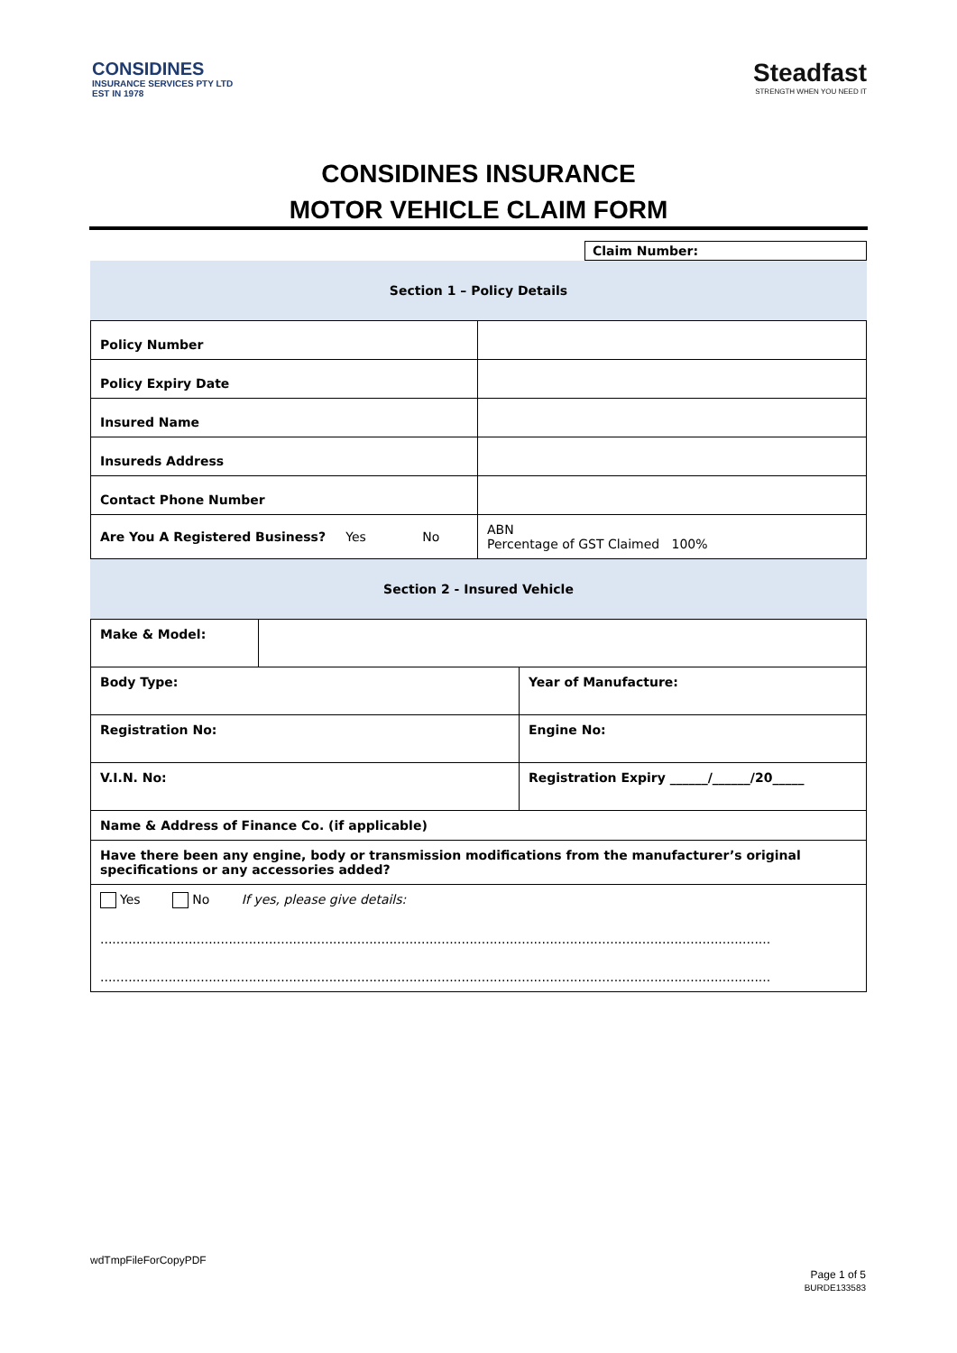CONSIDINES
INSURANCE SERVICES PTY LTD
EST IN 1978
Steadfast
STRENGTH WHEN YOU NEED IT
CONSIDINES INSURANCE
MOTOR VEHICLE CLAIM FORM
Claim Number:
Section 1 – Policy Details
| Policy Number | |
| Policy Expiry Date | |
| Insured Name | |
| Insureds Address | |
| Contact Phone Number | |
| Are You A Registered Business? Yes No | ABN Percentage of GST Claimed 100% |
Section 2 - Insured Vehicle
| Make & Model: | | |
| Body Type: | | Year of Manufacture: |
| Registration No: | | Engine No: |
| V.I.N. No: | | Registration Expiry ______/______/20_____ |
| Name & Address of Finance Co. (if applicable) | | |
| Have there been any engine, body or transmission modifications from the manufacturer’s original specifications or any accessories added? | | |
| Yes No If yes, please give details: ....................................................................................................................................................................... ....................................................................................................................................................................... | | |
wdTmpFileForCopyPDF
Page 1 of 5
BURDE133583